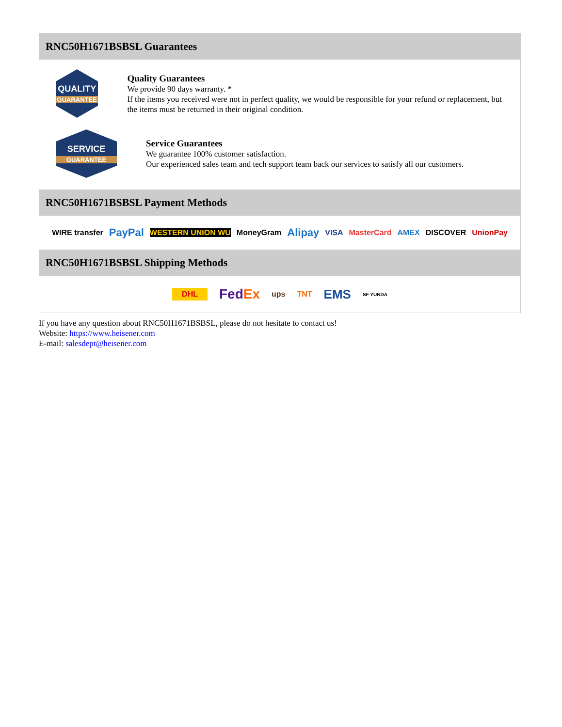RNC50H1671BSBSL Guarantees
QUALITY
GUARANTEE
Quality Guarantees
We provide 90 days warranty. *
If the items you received were not in perfect quality, we would be responsible for your refund or replacement, but the items must be returned in their original condition.
SERVICE
GUARANTEE
Service Guarantees
We guarantee 100% customer satisfaction.
Our experienced sales team and tech support team back our services to satisfy all our customers.
RNC50H1671BSBSL Payment Methods
WIRE transfer PayPal WESTERN UNION WU MoneyGram Alipay VISA MasterCard AMEX DISCOVER UnionPay
RNC50H1671BSBSL Shipping Methods
DHL FedEx ups TNT EMS SF YUNDA
If you have any question about RNC50H1671BSBSL, please do not hesitate to contact us!
Website: https://www.heisener.com
E-mail: salesdept@heisener.com